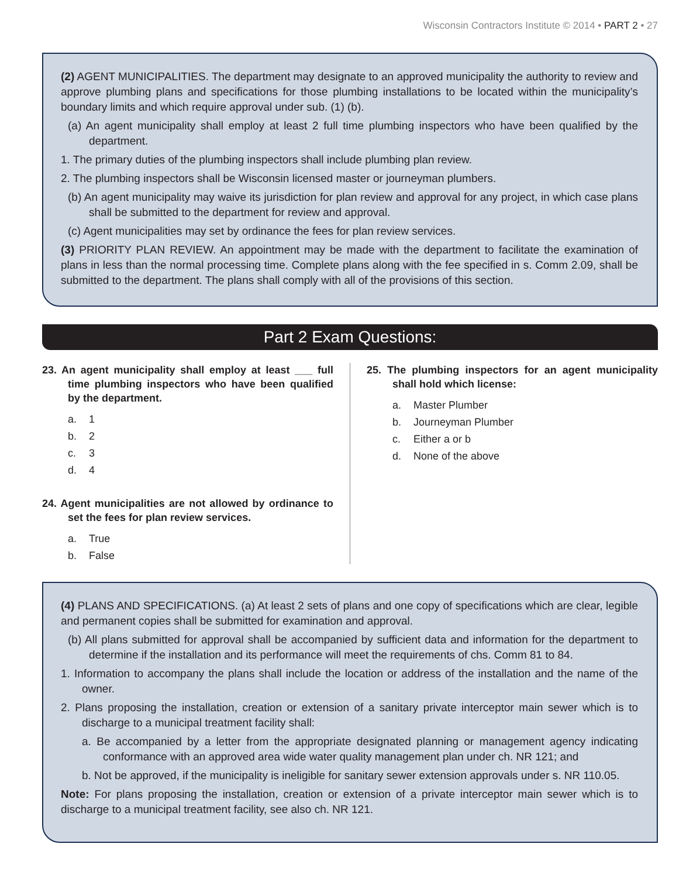Wisconsin Contractors Institute © 2014 • PART 2 • 27
(2) AGENT MUNICIPALITIES. The department may designate to an approved municipality the authority to review and approve plumbing plans and specifications for those plumbing installations to be located within the municipality’s boundary limits and which require approval under sub. (1) (b).
(a) An agent municipality shall employ at least 2 full time plumbing inspectors who have been qualified by the department.
1. The primary duties of the plumbing inspectors shall include plumbing plan review.
2. The plumbing inspectors shall be Wisconsin licensed master or journeyman plumbers.
(b) An agent municipality may waive its jurisdiction for plan review and approval for any project, in which case plans shall be submitted to the department for review and approval.
(c) Agent municipalities may set by ordinance the fees for plan review services.
(3) PRIORITY PLAN REVIEW. An appointment may be made with the department to facilitate the examination of plans in less than the normal processing time. Complete plans along with the fee specified in s. Comm 2.09, shall be submitted to the department. The plans shall comply with all of the provisions of this section.
Part 2 Exam Questions:
23. An agent municipality shall employ at least ___ full time plumbing inspectors who have been qualified by the department.
a. 1
b. 2
c. 3
d. 4
24. Agent municipalities are not allowed by ordinance to set the fees for plan review services.
a. True
b. False
25. The plumbing inspectors for an agent municipality shall hold which license:
a. Master Plumber
b. Journeyman Plumber
c. Either a or b
d. None of the above
(4) PLANS AND SPECIFICATIONS. (a) At least 2 sets of plans and one copy of specifications which are clear, legible and permanent copies shall be submitted for examination and approval.
(b) All plans submitted for approval shall be accompanied by sufficient data and information for the department to determine if the installation and its performance will meet the requirements of chs. Comm 81 to 84.
1. Information to accompany the plans shall include the location or address of the installation and the name of the owner.
2. Plans proposing the installation, creation or extension of a sanitary private interceptor main sewer which is to discharge to a municipal treatment facility shall:
a. Be accompanied by a letter from the appropriate designated planning or management agency indicating conformance with an approved area wide water quality management plan under ch. NR 121; and
b. Not be approved, if the municipality is ineligible for sanitary sewer extension approvals under s. NR 110.05.
Note: For plans proposing the installation, creation or extension of a private interceptor main sewer which is to discharge to a municipal treatment facility, see also ch. NR 121.